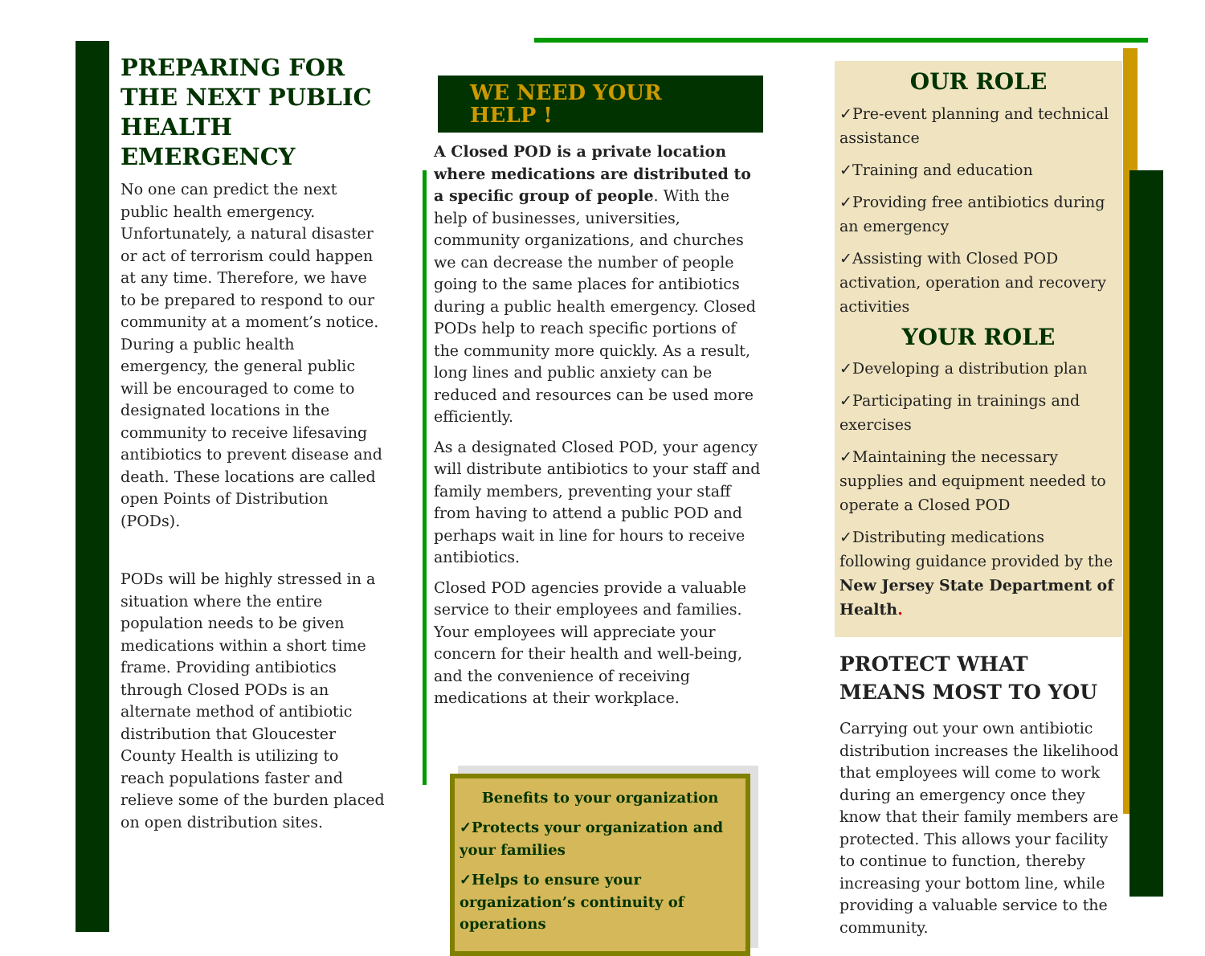PREPARING FOR THE NEXT PUBLIC HEALTH EMERGENCY
No one can predict the next public health emergency. Unfortunately, a natural disaster or act of terrorism could happen at any time. Therefore, we have to be prepared to respond to our community at a moment’s notice. During a public health emergency, the general public will be encouraged to come to designated locations in the community to receive lifesaving antibiotics to prevent disease and death. These locations are called open Points of Distribution (PODs).
PODs will be highly stressed in a situation where the entire population needs to be given medications within a short time frame. Providing antibiotics through Closed PODs is an alternate method of antibiotic distribution that Gloucester County Health is utilizing to reach populations faster and relieve some of the burden placed on open distribution sites.
WE NEED YOUR HELP !
A Closed POD is a private location where medications are distributed to a specific group of people. With the help of businesses, universities, community organizations, and churches we can decrease the number of people going to the same places for antibiotics during a public health emergency. Closed PODs help to reach specific portions of the community more quickly. As a result, long lines and public anxiety can be reduced and resources can be used more efficiently.
As a designated Closed POD, your agency will distribute antibiotics to your staff and family members, preventing your staff from having to attend a public POD and perhaps wait in line for hours to receive antibiotics.
Closed POD agencies provide a valuable service to their employees and families. Your employees will appreciate your concern for their health and well-being, and the convenience of receiving medications at their workplace.
Benefits to your organization
✓Protects your organization and your families
✓Helps to ensure your organization’s continuity of operations
OUR ROLE
✓Pre-event planning and technical assistance
✓Training and education
✓Providing free antibiotics during an emergency
✓Assisting with Closed POD activation, operation and recovery activities
YOUR ROLE
✓Developing a distribution plan
✓Participating in trainings and exercises
✓Maintaining the necessary supplies and equipment needed to operate a Closed POD
✓Distributing medications following guidance provided by the New Jersey State Department of Health.
PROTECT WHAT MEANS MOST TO YOU
Carrying out your own antibiotic distribution increases the likelihood that employees will come to work during an emergency once they know that their family members are protected. This allows your facility to continue to function, thereby increasing your bottom line, while providing a valuable service to the community.